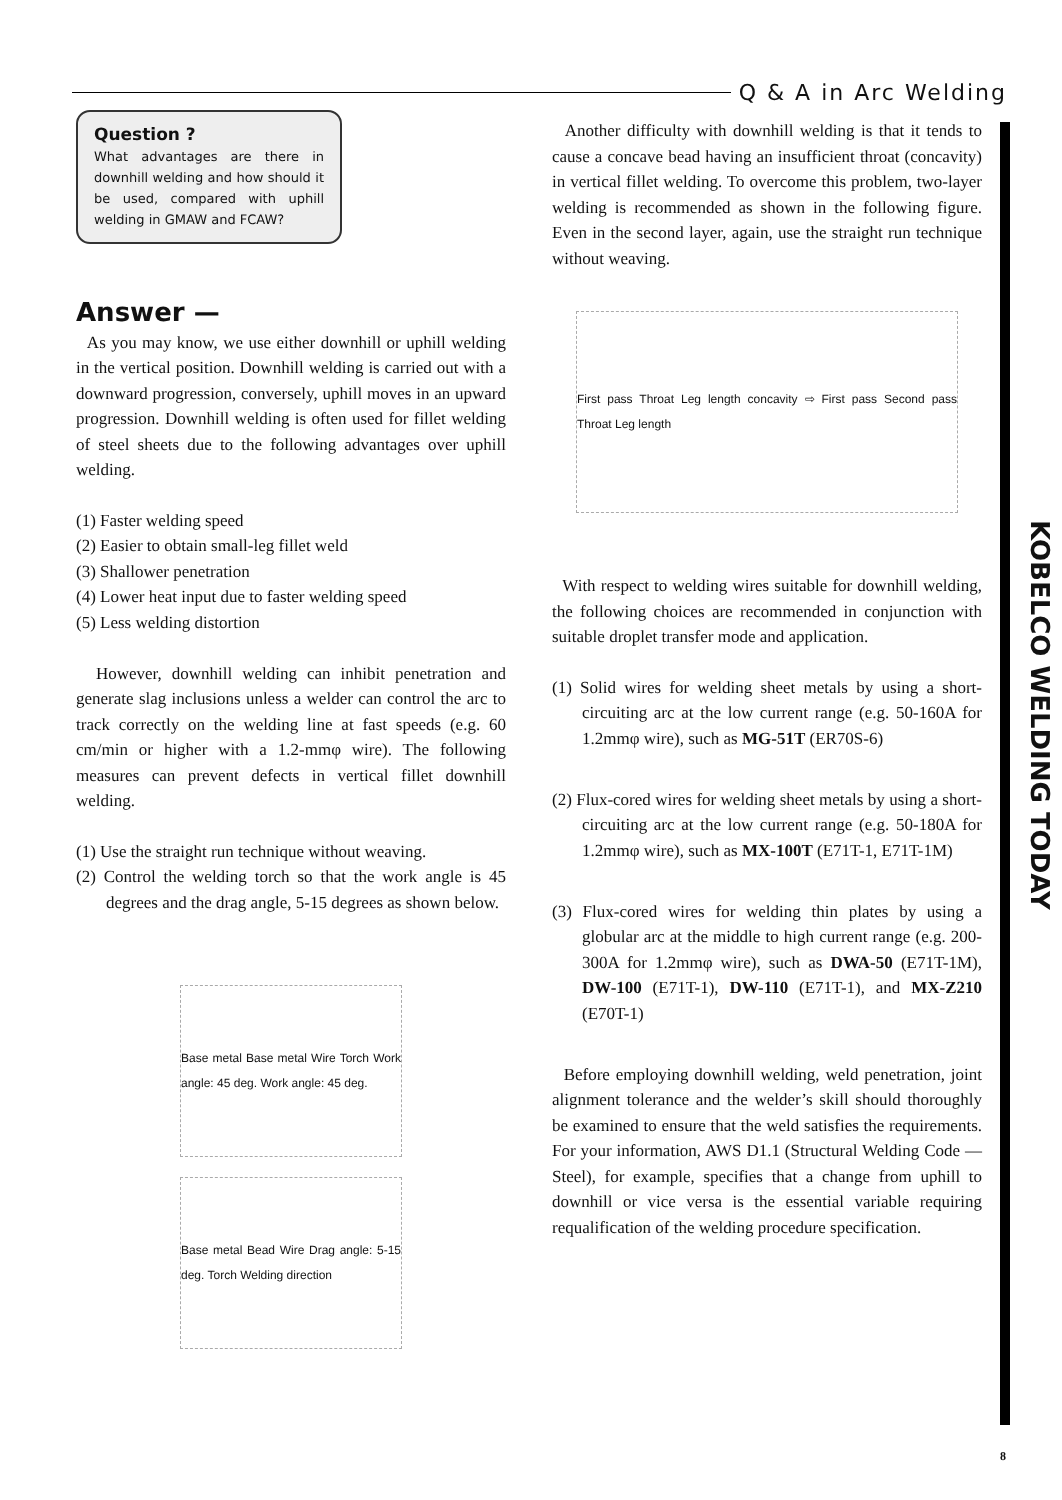Q & A in Arc Welding
KOBELCO WELDING TODAY
Question ?
What advantages are there in downhill welding and how should it be used, compared with uphill welding in GMAW and FCAW?
Answer —
As you may know, we use either downhill or uphill welding in the vertical position. Downhill welding is carried out with a downward progression, conversely, uphill moves in an upward progression. Downhill welding is often used for fillet welding of steel sheets due to the following advantages over uphill welding.
(1) Faster welding speed
(2) Easier to obtain small-leg fillet weld
(3) Shallower penetration
(4) Lower heat input due to faster welding speed
(5) Less welding distortion
However, downhill welding can inhibit penetration and generate slag inclusions unless a welder can control the arc to track correctly on the welding line at fast speeds (e.g. 60 cm/min or higher with a 1.2-mmφ wire). The following measures can prevent defects in vertical fillet downhill welding.
(1) Use the straight run technique without weaving.
(2) Control the welding torch so that the work angle is 45 degrees and the drag angle, 5-15 degrees as shown below.
Base metal Base metal Wire Torch Work angle: 45 deg. Work angle: 45 deg.
Base metal Bead Wire Drag angle: 5-15 deg. Torch Welding direction
Another difficulty with downhill welding is that it tends to cause a concave bead having an insufficient throat (concavity) in vertical fillet welding. To overcome this problem, two-layer welding is recommended as shown in the following figure. Even in the second layer, again, use the straight run technique without weaving.
First pass Throat Leg length concavity ⇨ First pass Second pass Throat Leg length
With respect to welding wires suitable for downhill welding, the following choices are recommended in conjunction with suitable droplet transfer mode and application.
(1) Solid wires for welding sheet metals by using a short-circuiting arc at the low current range (e.g. 50-160A for 1.2mmφ wire), such as MG-51T (ER70S-6)
(2) Flux-cored wires for welding sheet metals by using a short-circuiting arc at the low current range (e.g. 50-180A for 1.2mmφ wire), such as MX-100T (E71T-1, E71T-1M)
(3) Flux-cored wires for welding thin plates by using a globular arc at the middle to high current range (e.g. 200-300A for 1.2mmφ wire), such as DWA-50 (E71T-1M), DW-100 (E71T-1), DW-110 (E71T-1), and MX-Z210 (E70T-1)
Before employing downhill welding, weld penetration, joint alignment tolerance and the welder’s skill should thoroughly be examined to ensure that the weld satisfies the requirements. For your information, AWS D1.1 (Structural Welding Code — Steel), for example, specifies that a change from uphill to downhill or vice versa is the essential variable requiring requalification of the welding procedure specification.
8